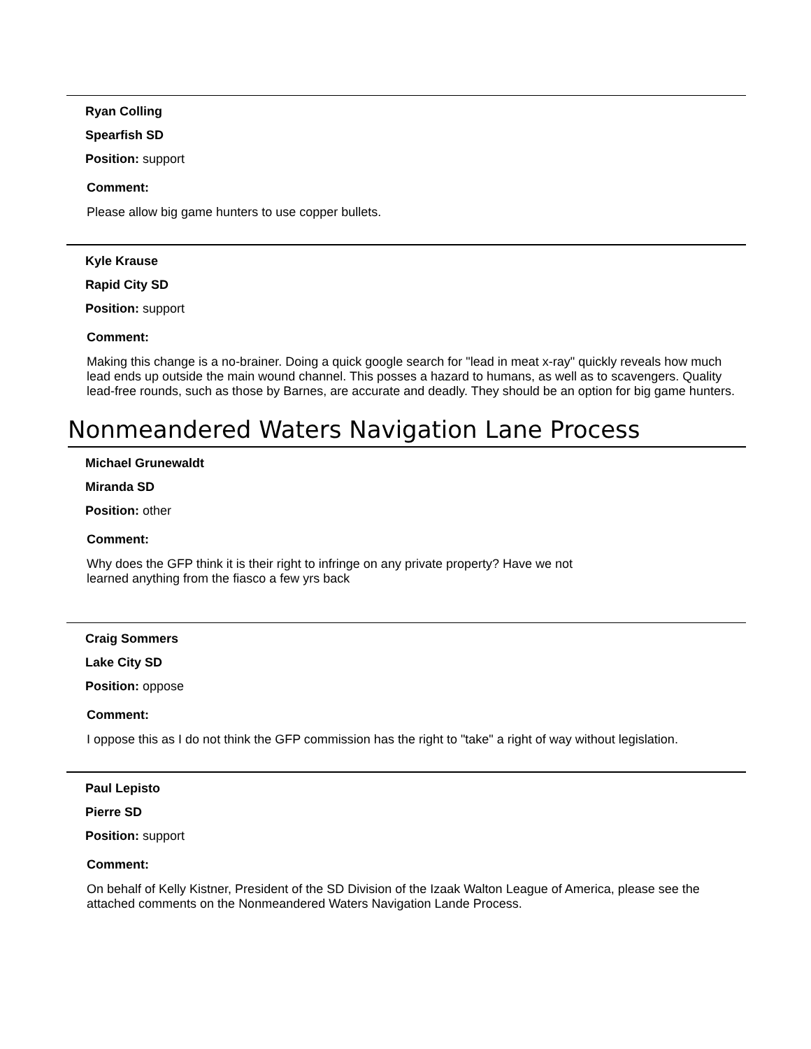Ryan Colling
Spearfish SD
Position: support
Comment:
Please allow big game hunters to use copper bullets.
Kyle Krause
Rapid City SD
Position: support
Comment:
Making this change is a no-brainer. Doing a quick google search for "lead in meat x-ray" quickly reveals how much lead ends up outside the main wound channel. This posses a hazard to humans, as well as to scavengers. Quality lead-free rounds, such as those by Barnes, are accurate and deadly. They should be an option for big game hunters.
Nonmeandered Waters Navigation Lane Process
Michael Grunewaldt
Miranda SD
Position: other
Comment:
Why does the GFP think it is their right to infringe on any private property? Have we not
learned anything from the fiasco a few yrs back
Craig Sommers
Lake City SD
Position: oppose
Comment:
I oppose this as I do not think the GFP commission has the right to "take" a right of way without legislation.
Paul Lepisto
Pierre SD
Position: support
Comment:
On behalf of Kelly Kistner, President of the SD Division of the Izaak Walton League of America, please see the attached comments on the Nonmeandered Waters Navigation Lande Process.